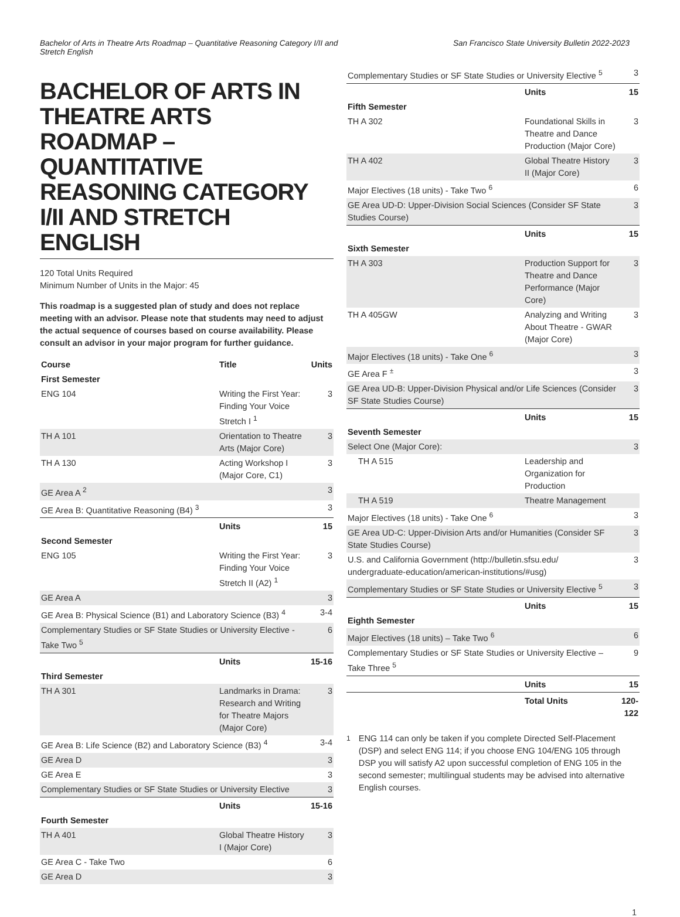Bachelor of Arts in Theatre Arts Roadmap – Quantitative Reasoning Category I/II and Stretch English
San Francisco State University Bulletin 2022-2023
BACHELOR OF ARTS IN THEATRE ARTS ROADMAP – QUANTITATIVE REASONING CATEGORY I/II AND STRETCH ENGLISH
120 Total Units Required
Minimum Number of Units in the Major: 45
This roadmap is a suggested plan of study and does not replace meeting with an advisor. Please note that students may need to adjust the actual sequence of courses based on course availability. Please consult an advisor in your major program for further guidance.
| Course | Title | Units |
| --- | --- | --- |
| First Semester | | |
| ENG 104 | Writing the First Year: Finding Your Voice Stretch I <sup>1</sup> | 3 |
| TH A 101 | Orientation to Theatre Arts (Major Core) | 3 |
| TH A 130 | Acting Workshop I (Major Core, C1) | 3 |
| GE Area A <sup>2</sup> | | 3 |
| GE Area B: Quantitative Reasoning (B4) <sup>3</sup> | | 3 |
| | Units | 15 |
| Second Semester | | |
| ENG 105 | Writing the First Year: Finding Your Voice Stretch II (A2) <sup>1</sup> | 3 |
| GE Area A | | 3 |
| GE Area B: Physical Science (B1) and Laboratory Science (B3) <sup>4</sup> | | 3-4 |
| Complementary Studies or SF State Studies or University Elective - Take Two <sup>5</sup> | | 6 |
| | Units | 15-16 |
| Third Semester | | |
| TH A 301 | Landmarks in Drama: Research and Writing for Theatre Majors (Major Core) | 3 |
| GE Area B: Life Science (B2) and Laboratory Science (B3) <sup>4</sup> | | 3-4 |
| GE Area D | | 3 |
| GE Area E | | 3 |
| Complementary Studies or SF State Studies or University Elective | | 3 |
| | Units | 15-16 |
| Fourth Semester | | |
| TH A 401 | Global Theatre History I (Major Core) | 3 |
| GE Area C - Take Two | | 6 |
| GE Area D | | 3 |
| Complementary Studies or SF State Studies or University Elective <sup>5</sup> | | 3 |
| | Units | 15 |
| Fifth Semester | | |
| TH A 302 | Foundational Skills in Theatre and Dance Production (Major Core) | 3 |
| TH A 402 | Global Theatre History II (Major Core) | 3 |
| Major Electives (18 units) - Take Two <sup>6</sup> | | 6 |
| GE Area UD-D: Upper-Division Social Sciences (Consider SF State Studies Course) | | 3 |
| | Units | 15 |
| Sixth Semester | | |
| TH A 303 | Production Support for Theatre and Dance Performance (Major Core) | 3 |
| TH A 405GW | Analyzing and Writing About Theatre - GWAR (Major Core) | 3 |
| Major Electives (18 units) - Take One <sup>6</sup> | | 3 |
| GE Area F <sup>±</sup> | | 3 |
| GE Area UD-B: Upper-Division Physical and/or Life Sciences (Consider SF State Studies Course) | | 3 |
| | Units | 15 |
| Seventh Semester | | |
| Select One (Major Core): | | 3 |
| TH A 515 | Leadership and Organization for Production | |
| TH A 519 | Theatre Management | |
| Major Electives (18 units) - Take One <sup>6</sup> | | 3 |
| GE Area UD-C: Upper-Division Arts and/or Humanities (Consider SF State Studies Course) | | 3 |
| U.S. and California Government (http://bulletin.sfsu.edu/ undergraduate-education/american-institutions/#usg) | | 3 |
| Complementary Studies or SF State Studies or University Elective <sup>5</sup> | | 3 |
| | Units | 15 |
| Eighth Semester | | |
| Major Electives (18 units) – Take Two <sup>6</sup> | | 6 |
| Complementary Studies or SF State Studies or University Elective – Take Three <sup>5</sup> | | 9 |
| | Units | 15 |
| | Total Units | 120-122 |
<sup>1</sup> ENG 114 can only be taken if you complete Directed Self-Placement (DSP) and select ENG 114; if you choose ENG 104/ENG 105 through DSP you will satisfy A2 upon successful completion of ENG 105 in the second semester; multilingual students may be advised into alternative English courses.
1